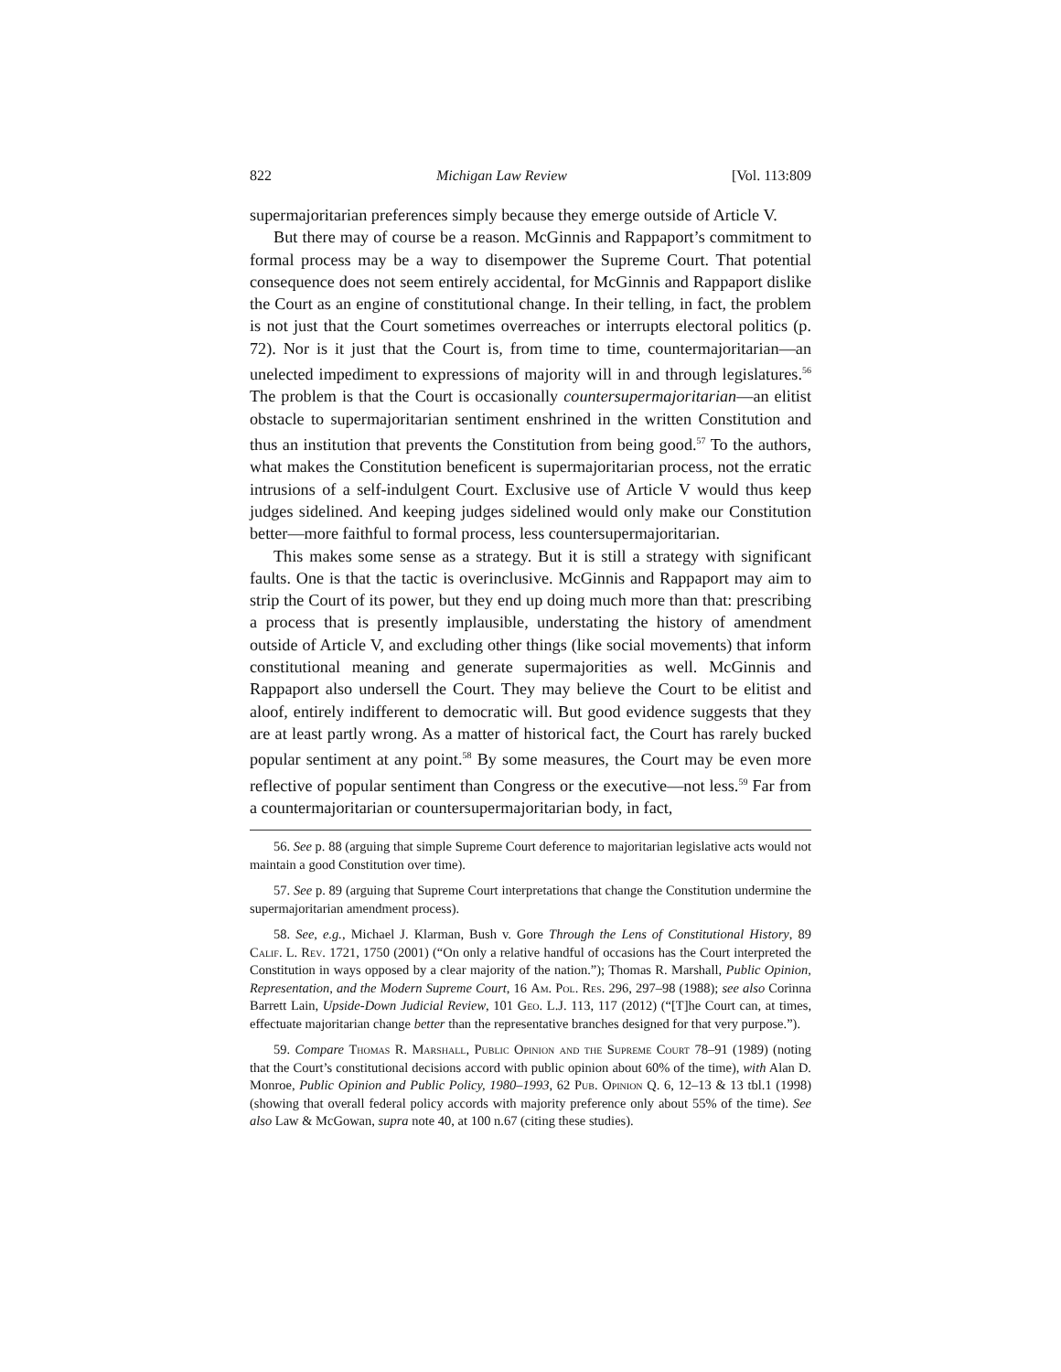822 Michigan Law Review [Vol. 113:809
supermajoritarian preferences simply because they emerge outside of Article V.
But there may of course be a reason. McGinnis and Rappaport’s commitment to formal process may be a way to disempower the Supreme Court. That potential consequence does not seem entirely accidental, for McGinnis and Rappaport dislike the Court as an engine of constitutional change. In their telling, in fact, the problem is not just that the Court sometimes overreaches or interrupts electoral politics (p. 72). Nor is it just that the Court is, from time to time, countermajoritarian—an unelected impediment to expressions of majority will in and through legislatures.<sup>56</sup> The problem is that the Court is occasionally countersupermajoritarian—an elitist obstacle to supermajoritarian sentiment enshrined in the written Constitution and thus an institution that prevents the Constitution from being good.<sup>57</sup> To the authors, what makes the Constitution beneficent is supermajoritarian process, not the erratic intrusions of a self-indulgent Court. Exclusive use of Article V would thus keep judges sidelined. And keeping judges sidelined would only make our Constitution better—more faithful to formal process, less countersupermajoritarian.
This makes some sense as a strategy. But it is still a strategy with significant faults. One is that the tactic is overinclusive. McGinnis and Rappaport may aim to strip the Court of its power, but they end up doing much more than that: prescribing a process that is presently implausible, understating the history of amendment outside of Article V, and excluding other things (like social movements) that inform constitutional meaning and generate supermajorities as well. McGinnis and Rappaport also undersell the Court. They may believe the Court to be elitist and aloof, entirely indifferent to democratic will. But good evidence suggests that they are at least partly wrong. As a matter of historical fact, the Court has rarely bucked popular sentiment at any point.<sup>58</sup> By some measures, the Court may be even more reflective of popular sentiment than Congress or the executive—not less.<sup>59</sup> Far from a countermajoritarian or countersupermajoritarian body, in fact,
56. See p. 88 (arguing that simple Supreme Court deference to majoritarian legislative acts would not maintain a good Constitution over time).
57. See p. 89 (arguing that Supreme Court interpretations that change the Constitution undermine the supermajoritarian amendment process).
58. See, e.g., Michael J. Klarman, Bush v. Gore Through the Lens of Constitutional History, 89 Calif. L. Rev. 1721, 1750 (2001) (“On only a relative handful of occasions has the Court interpreted the Constitution in ways opposed by a clear majority of the nation.”); Thomas R. Marshall, Public Opinion, Representation, and the Modern Supreme Court, 16 Am. Pol. Res. 296, 297–98 (1988); see also Corinna Barrett Lain, Upside-Down Judicial Review, 101 Geo. L.J. 113, 117 (2012) (“[T]he Court can, at times, effectuate majoritarian change better than the representative branches designed for that very purpose.”).
59. Compare Thomas R. Marshall, Public Opinion and the Supreme Court 78–91 (1989) (noting that the Court’s constitutional decisions accord with public opinion about 60% of the time), with Alan D. Monroe, Public Opinion and Public Policy, 1980–1993, 62 Pub. Opinion Q. 6, 12–13 & 13 tbl.1 (1998) (showing that overall federal policy accords with majority preference only about 55% of the time). See also Law & McGowan, supra note 40, at 100 n.67 (citing these studies).